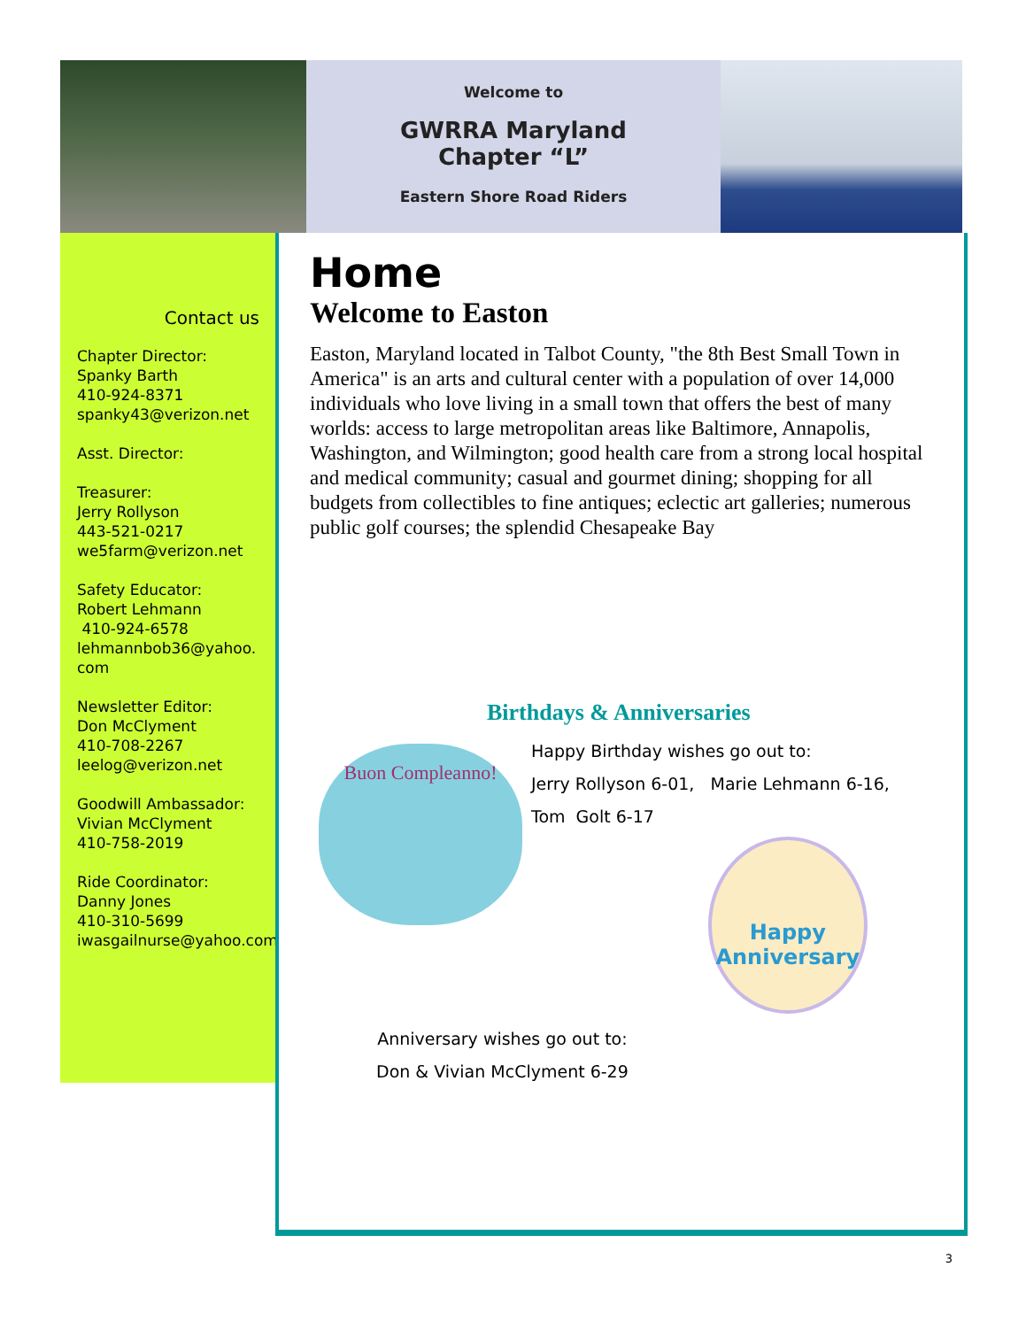Welcome to
GWRRA Maryland
Chapter “L”
Eastern Shore Road Riders
Contact us
Chapter Director:
Spanky Barth
410-924-8371
spanky43@verizon.net
Asst. Director:
Treasurer:
Jerry Rollyson
443-521-0217
we5farm@verizon.net
Safety Educator:
Robert Lehmann
410-924-6578
lehmannbob36@yahoo.
com
Newsletter Editor:
Don McClyment
410-708-2267
leelog@verizon.net
Goodwill Ambassador:
Vivian McClyment
410-758-2019
Ride Coordinator:
Danny Jones
410-310-5699
iwasgailnurse@yahoo.com
Home
Welcome to Easton
Easton, Maryland located in Talbot County, "the 8th Best Small Town in America" is an arts and cultural center with a population of over 14,000 individuals who love living in a small town that offers the best of many worlds: access to large metropolitan areas like Baltimore, Annapolis, Washington, and Wilmington; good health care from a strong local hospital and medical community; casual and gourmet dining; shopping for all budgets from collectibles to fine antiques; eclectic art galleries; numerous public golf courses; the splendid Chesapeake Bay
Birthdays & Anniversaries
Buon Compleanno!
Happy Birthday wishes go out to:
Jerry Rollyson 6-01, Marie Lehmann 6-16,
Tom Golt 6-17
Anniversary wishes go out to:
Don & Vivian McClyment 6-29
Happy Anniversary
3